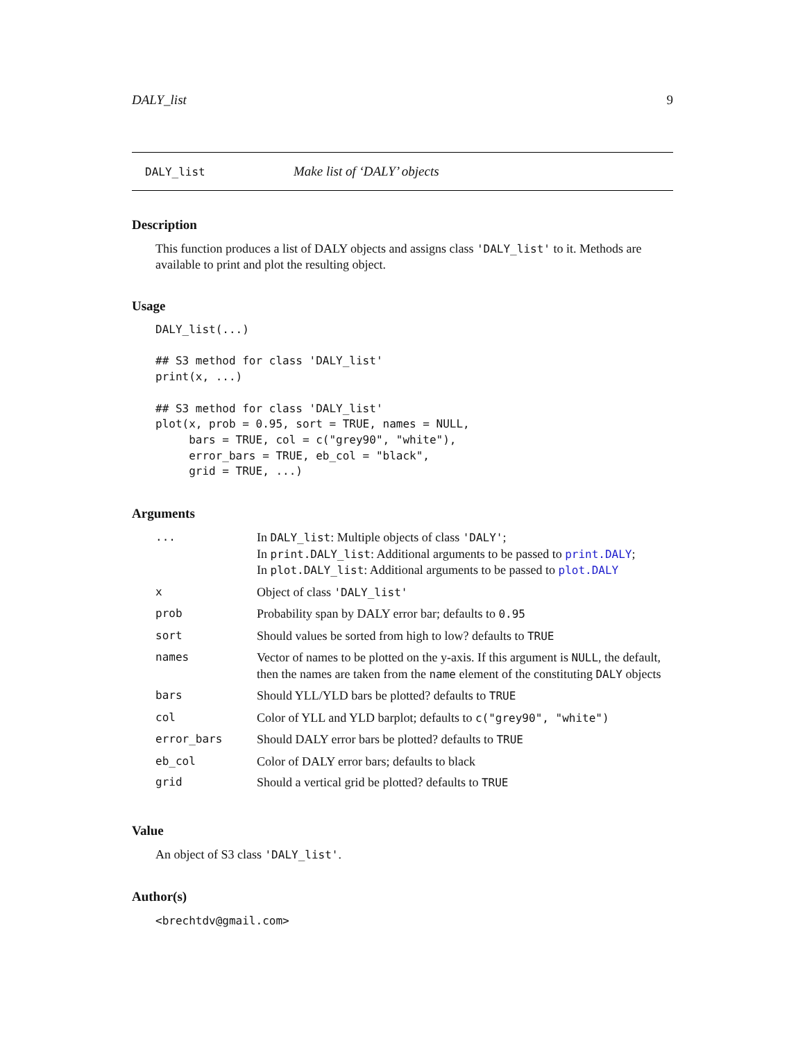DALY_list 9
DALY_list Make list of ‘DALY’ objects
Description
This function produces a list of DALY objects and assigns class 'DALY_list' to it. Methods are available to print and plot the resulting object.
Usage
DALY_list(...)

## S3 method for class 'DALY_list'
print(x, ...)

## S3 method for class 'DALY_list'
plot(x, prob = 0.95, sort = TRUE, names = NULL,
     bars = TRUE, col = c("grey90", "white"),
     error_bars = TRUE, eb_col = "black",
     grid = TRUE, ...)
Arguments
| ... | In DALY_list : Multiple objects of class 'DALY' ; In print.DALY_list : Additional arguments to be passed to print.DALY ; In plot.DALY_list : Additional arguments to be passed to plot.DALY |
| x | Object of class 'DALY_list' |
| prob | Probability span by DALY error bar; defaults to 0.95 |
| sort | Should values be sorted from high to low? defaults to TRUE |
| names | Vector of names to be plotted on the y-axis. If this argument is NULL , the default, then the names are taken from the name element of the constituting DALY objects |
| bars | Should YLL/YLD bars be plotted? defaults to TRUE |
| col | Color of YLL and YLD barplot; defaults to c("grey90", "white") |
| error_bars | Should DALY error bars be plotted? defaults to TRUE |
| eb_col | Color of DALY error bars; defaults to black |
| grid | Should a vertical grid be plotted? defaults to TRUE |
Value
An object of S3 class 'DALY_list'.
Author(s)
<brechtdv@gmail.com>